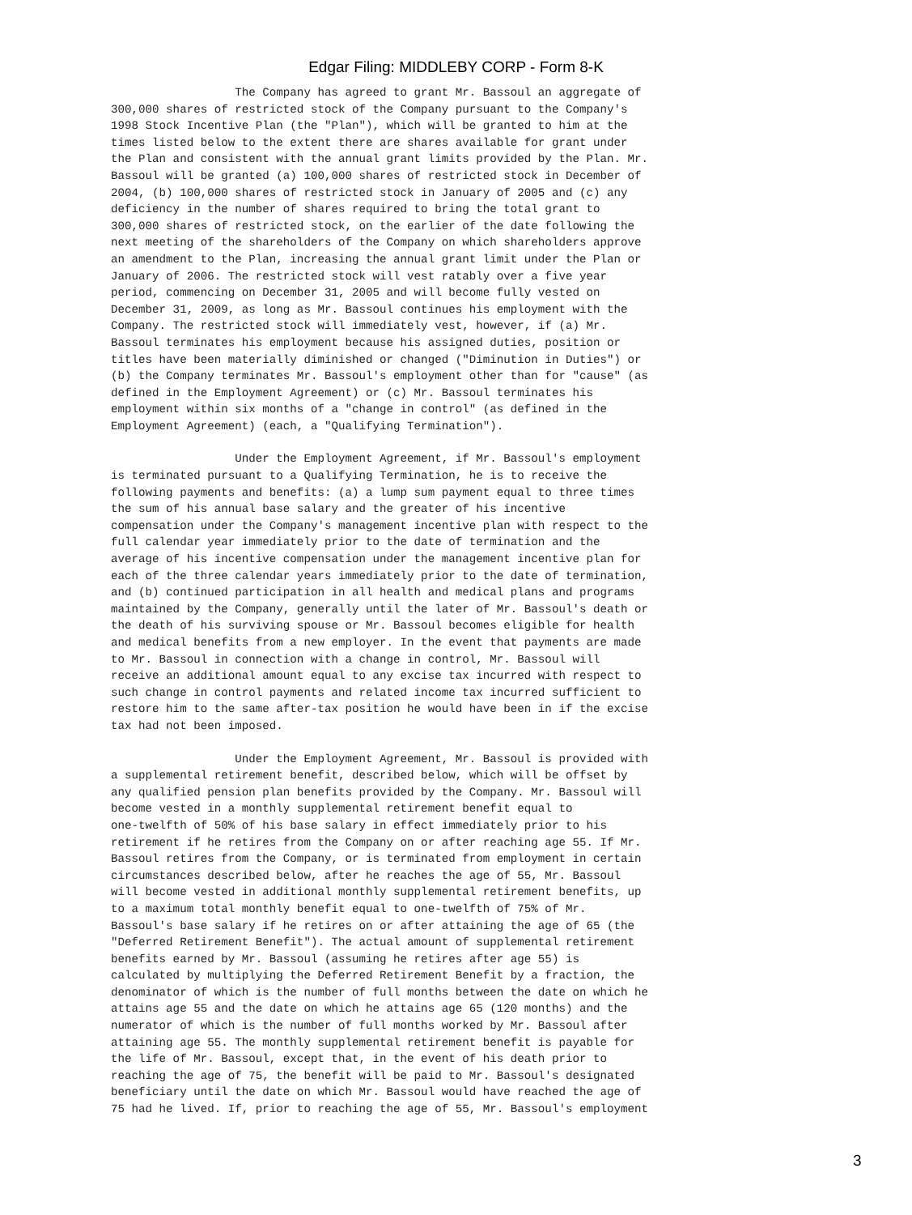Edgar Filing: MIDDLEBY CORP - Form 8-K
                  The Company has agreed to grant Mr. Bassoul an aggregate of
300,000 shares of restricted stock of the Company pursuant to the Company's
1998 Stock Incentive Plan (the "Plan"), which will be granted to him at the
times listed below to the extent there are shares available for grant under
the Plan and consistent with the annual grant limits provided by the Plan. Mr.
Bassoul will be granted (a) 100,000 shares of restricted stock in December of
2004, (b) 100,000 shares of restricted stock in January of 2005 and (c) any
deficiency in the number of shares required to bring the total grant to
300,000 shares of restricted stock, on the earlier of the date following the
next meeting of the shareholders of the Company on which shareholders approve
an amendment to the Plan, increasing the annual grant limit under the Plan or
January of 2006. The restricted stock will vest ratably over a five year
period, commencing on December 31, 2005 and will become fully vested on
December 31, 2009, as long as Mr. Bassoul continues his employment with the
Company. The restricted stock will immediately vest, however, if (a) Mr.
Bassoul terminates his employment because his assigned duties, position or
titles have been materially diminished or changed ("Diminution in Duties") or
(b) the Company terminates Mr. Bassoul's employment other than for "cause" (as
defined in the Employment Agreement) or (c) Mr. Bassoul terminates his
employment within six months of a "change in control" (as defined in the
Employment Agreement) (each, a "Qualifying Termination").
                  Under the Employment Agreement, if Mr. Bassoul's employment
is terminated pursuant to a Qualifying Termination, he is to receive the
following payments and benefits: (a) a lump sum payment equal to three times
the sum of his annual base salary and the greater of his incentive
compensation under the Company's management incentive plan with respect to the
full calendar year immediately prior to the date of termination and the
average of his incentive compensation under the management incentive plan for
each of the three calendar years immediately prior to the date of termination,
and (b) continued participation in all health and medical plans and programs
maintained by the Company, generally until the later of Mr. Bassoul's death or
the death of his surviving spouse or Mr. Bassoul becomes eligible for health
and medical benefits from a new employer. In the event that payments are made
to Mr. Bassoul in connection with a change in control, Mr. Bassoul will
receive an additional amount equal to any excise tax incurred with respect to
such change in control payments and related income tax incurred sufficient to
restore him to the same after-tax position he would have been in if the excise
tax had not been imposed.
                  Under the Employment Agreement, Mr. Bassoul is provided with
a supplemental retirement benefit, described below, which will be offset by
any qualified pension plan benefits provided by the Company. Mr. Bassoul will
become vested in a monthly supplemental retirement benefit equal to
one-twelfth of 50% of his base salary in effect immediately prior to his
retirement if he retires from the Company on or after reaching age 55. If Mr.
Bassoul retires from the Company, or is terminated from employment in certain
circumstances described below, after he reaches the age of 55, Mr. Bassoul
will become vested in additional monthly supplemental retirement benefits, up
to a maximum total monthly benefit equal to one-twelfth of 75% of Mr.
Bassoul's base salary if he retires on or after attaining the age of 65 (the
"Deferred Retirement Benefit"). The actual amount of supplemental retirement
benefits earned by Mr. Bassoul (assuming he retires after age 55) is
calculated by multiplying the Deferred Retirement Benefit by a fraction, the
denominator of which is the number of full months between the date on which he
attains age 55 and the date on which he attains age 65 (120 months) and the
numerator of which is the number of full months worked by Mr. Bassoul after
attaining age 55. The monthly supplemental retirement benefit is payable for
the life of Mr. Bassoul, except that, in the event of his death prior to
reaching the age of 75, the benefit will be paid to Mr. Bassoul's designated
beneficiary until the date on which Mr. Bassoul would have reached the age of
75 had he lived. If, prior to reaching the age of 55, Mr. Bassoul's employment
3